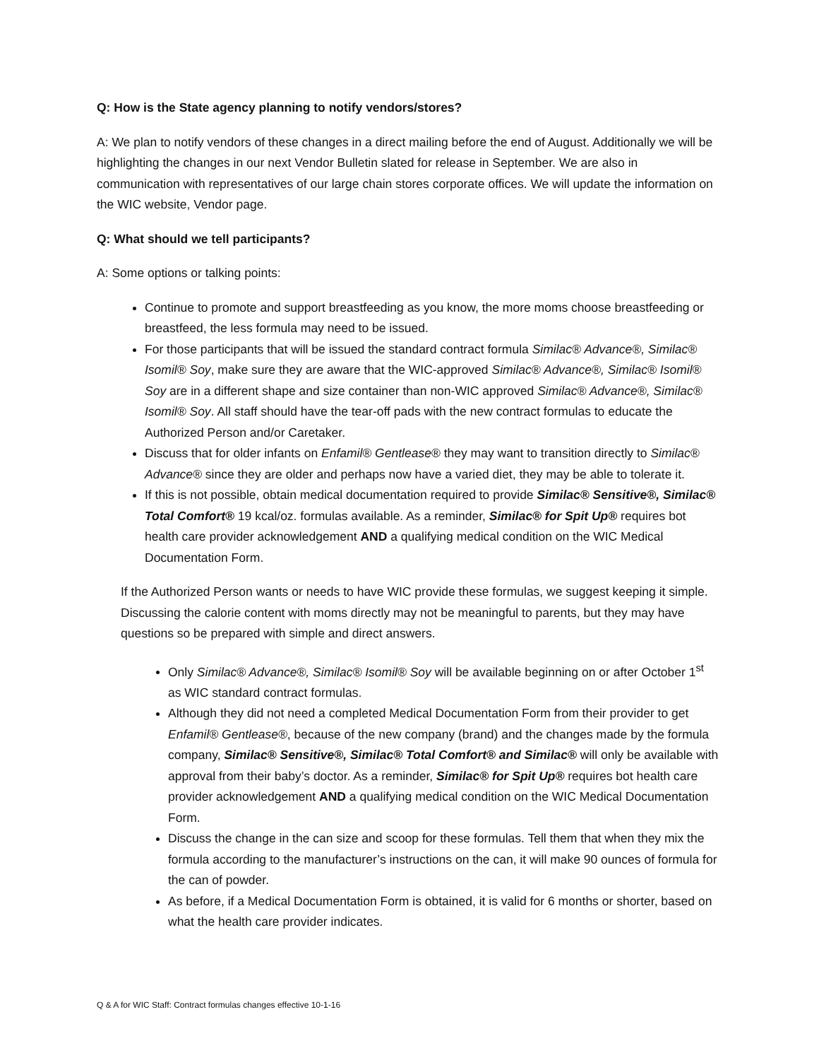Q: How is the State agency planning to notify vendors/stores?
A: We plan to notify vendors of these changes in a direct mailing before the end of August. Additionally we will be highlighting the changes in our next Vendor Bulletin slated for release in September. We are also in communication with representatives of our large chain stores corporate offices. We will update the information on the WIC website, Vendor page.
Q: What should we tell participants?
A: Some options or talking points:
Continue to promote and support breastfeeding as you know, the more moms choose breastfeeding or breastfeed, the less formula may need to be issued.
For those participants that will be issued the standard contract formula Similac® Advance®, Similac® Isomil® Soy, make sure they are aware that the WIC-approved Similac® Advance®, Similac® Isomil® Soy are in a different shape and size container than non-WIC approved Similac® Advance®, Similac® Isomil® Soy. All staff should have the tear-off pads with the new contract formulas to educate the Authorized Person and/or Caretaker.
Discuss that for older infants on Enfamil® Gentlease® they may want to transition directly to Similac® Advance® since they are older and perhaps now have a varied diet, they may be able to tolerate it.
If this is not possible, obtain medical documentation required to provide Similac® Sensitive®, Similac® Total Comfort® 19 kcal/oz. formulas available. As a reminder, Similac® for Spit Up® requires bot health care provider acknowledgement AND a qualifying medical condition on the WIC Medical Documentation Form.
If the Authorized Person wants or needs to have WIC provide these formulas, we suggest keeping it simple. Discussing the calorie content with moms directly may not be meaningful to parents, but they may have questions so be prepared with simple and direct answers.
Only Similac® Advance®, Similac® Isomil® Soy will be available beginning on or after October 1<sup>st</sup> as WIC standard contract formulas.
Although they did not need a completed Medical Documentation Form from their provider to get Enfamil® Gentlease®, because of the new company (brand) and the changes made by the formula company, Similac® Sensitive®, Similac® Total Comfort® and Similac® will only be available with approval from their baby’s doctor. As a reminder, Similac® for Spit Up® requires bot health care provider acknowledgement AND a qualifying medical condition on the WIC Medical Documentation Form.
Discuss the change in the can size and scoop for these formulas. Tell them that when they mix the formula according to the manufacturer’s instructions on the can, it will make 90 ounces of formula for the can of powder.
As before, if a Medical Documentation Form is obtained, it is valid for 6 months or shorter, based on what the health care provider indicates.
Q & A for WIC Staff: Contract formulas changes effective 10-1-16